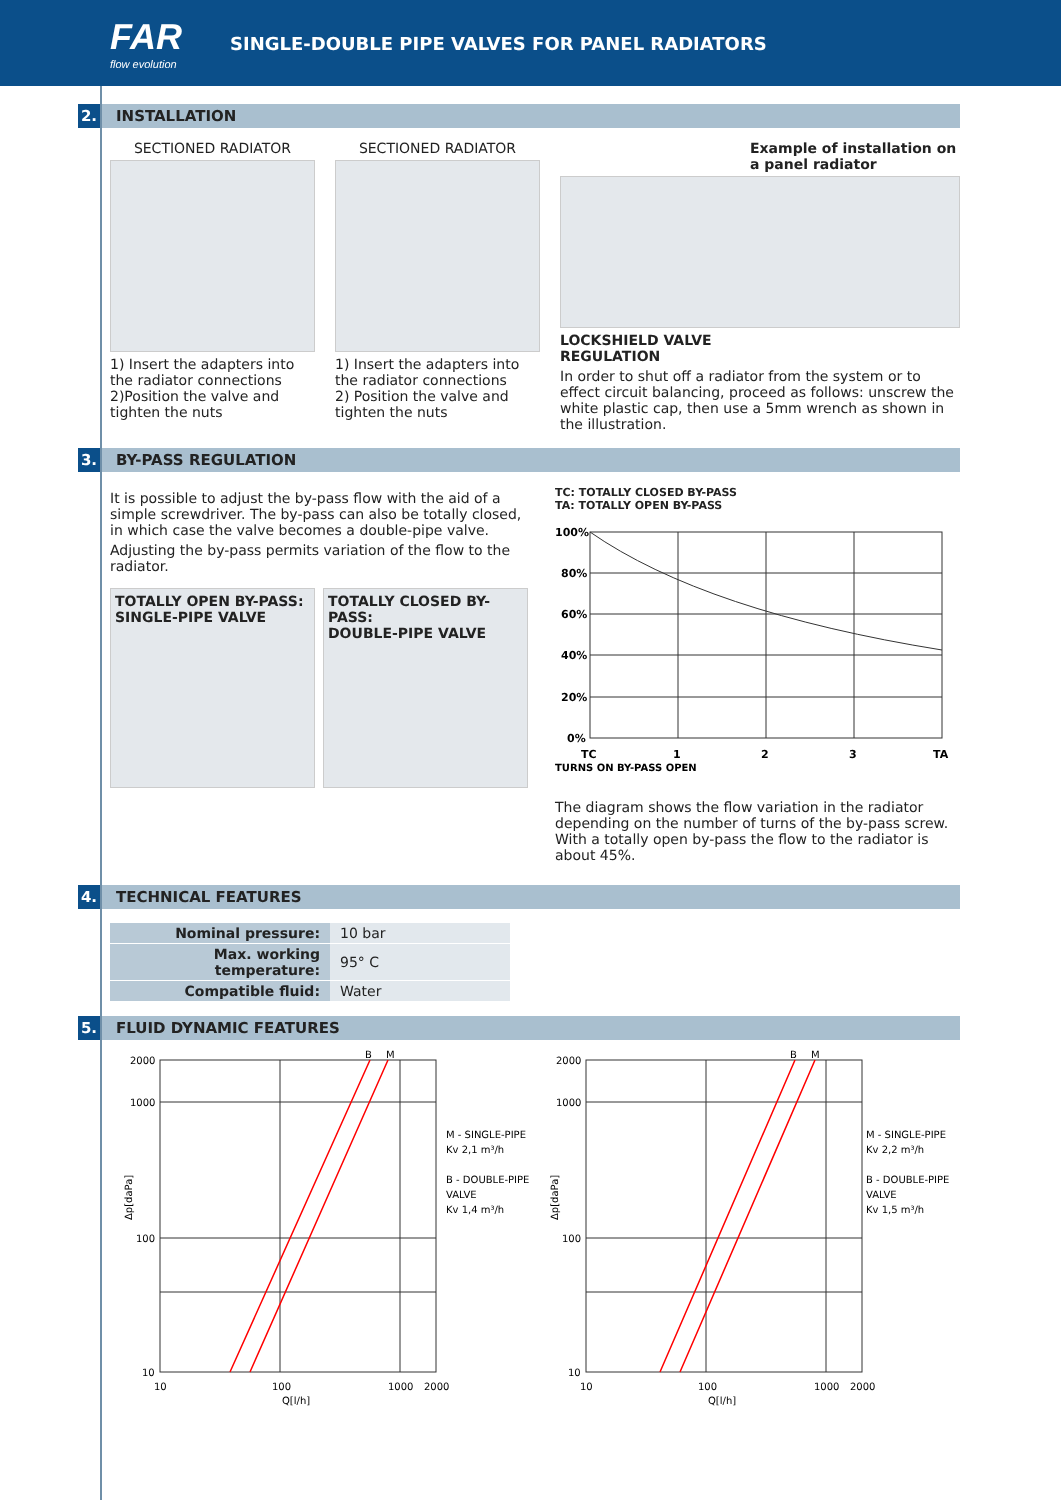FAR
flow evolution
SINGLE-DOUBLE PIPE VALVES FOR PANEL RADIATORS
2. INSTALLATION
SECTIONED RADIATOR
1) Insert the adapters into the radiator connections
2)Position the valve and tighten the nuts
SECTIONED RADIATOR
1) Insert the adapters into the radiator connections
2) Position the valve and tighten the nuts
Example of installation on a panel radiator
LOCKSHIELD VALVE
REGULATION
In order to shut off a radiator from the system or to effect circuit balancing, proceed as follows: unscrew the white plastic cap, then use a 5mm wrench as shown in the illustration.
3. BY-PASS REGULATION
It is possible to adjust the by-pass flow with the aid of a simple screwdriver. The by-pass can also be totally closed, in which case the valve becomes a double-pipe valve.
Adjusting the by-pass permits variation of the flow to the radiator.
TOTALLY OPEN BY-PASS:
SINGLE-PIPE VALVE
TOTALLY CLOSED BY-PASS:
DOUBLE-PIPE VALVE
TC: TOTALLY CLOSED BY-PASS
TA: TOTALLY OPEN BY-PASS
100%
80%
60%
40%
20%
0%
TC
1
2
3
TA
TURNS ON BY-PASS OPEN
The diagram shows the flow variation in the radiator depending on the number of turns of the by-pass screw. With a totally open by-pass the flow to the radiator is about 45%.
4. TECHNICAL FEATURES
| Nominal pressure: | 10 bar |
| Max. working temperature: | 95° C |
| Compatible fluid: | Water |
5. FLUID DYNAMIC FEATURES
2000
1000
100
10
10
100
1000
2000
Q[l/h]
B
M
M - SINGLE-PIPE
Kv 2,1 m³/h
B - DOUBLE-PIPE
VALVE
Kv 1,4 m³/h
Δp[daPa]
2000
1000
100
10
10
100
1000
2000
Q[l/h]
B
M
M - SINGLE-PIPE
Kv 2,2 m³/h
B - DOUBLE-PIPE
VALVE
Kv 1,5 m³/h
Δp[daPa]